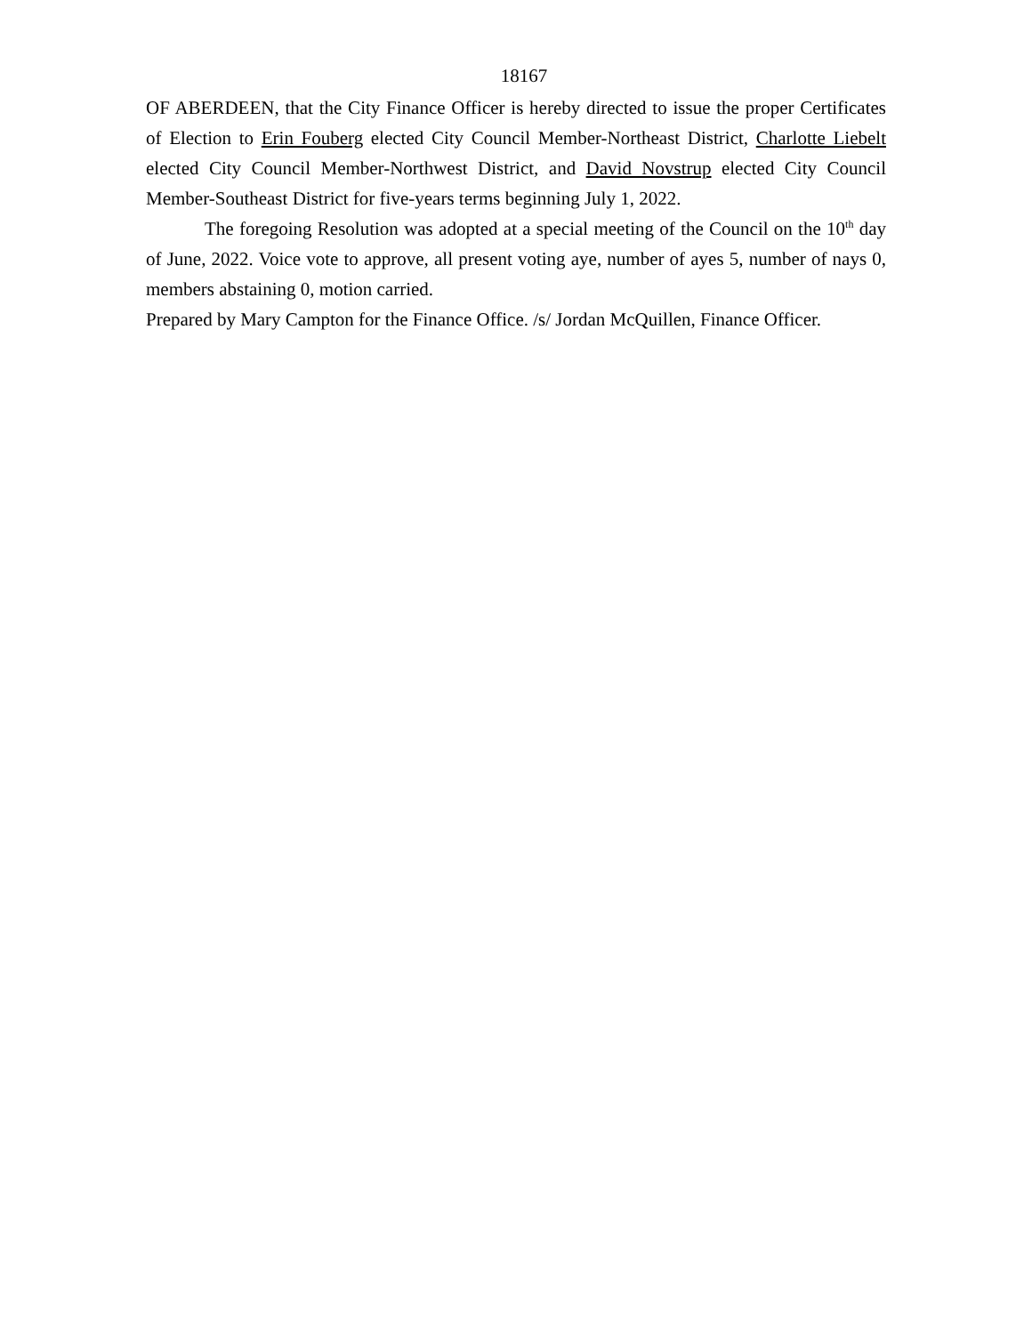18167
OF ABERDEEN, that the City Finance Officer is hereby directed to issue the proper Certificates of Election to Erin Fouberg elected City Council Member-Northeast District, Charlotte Liebelt elected City Council Member-Northwest District, and David Novstrup elected City Council Member-Southeast District for five-years terms beginning July 1, 2022.
The foregoing Resolution was adopted at a special meeting of the Council on the 10<sup>th</sup> day of June, 2022. Voice vote to approve, all present voting aye, number of ayes 5, number of nays 0, members abstaining 0, motion carried.
Prepared by Mary Campton for the Finance Office. /s/ Jordan McQuillen, Finance Officer.